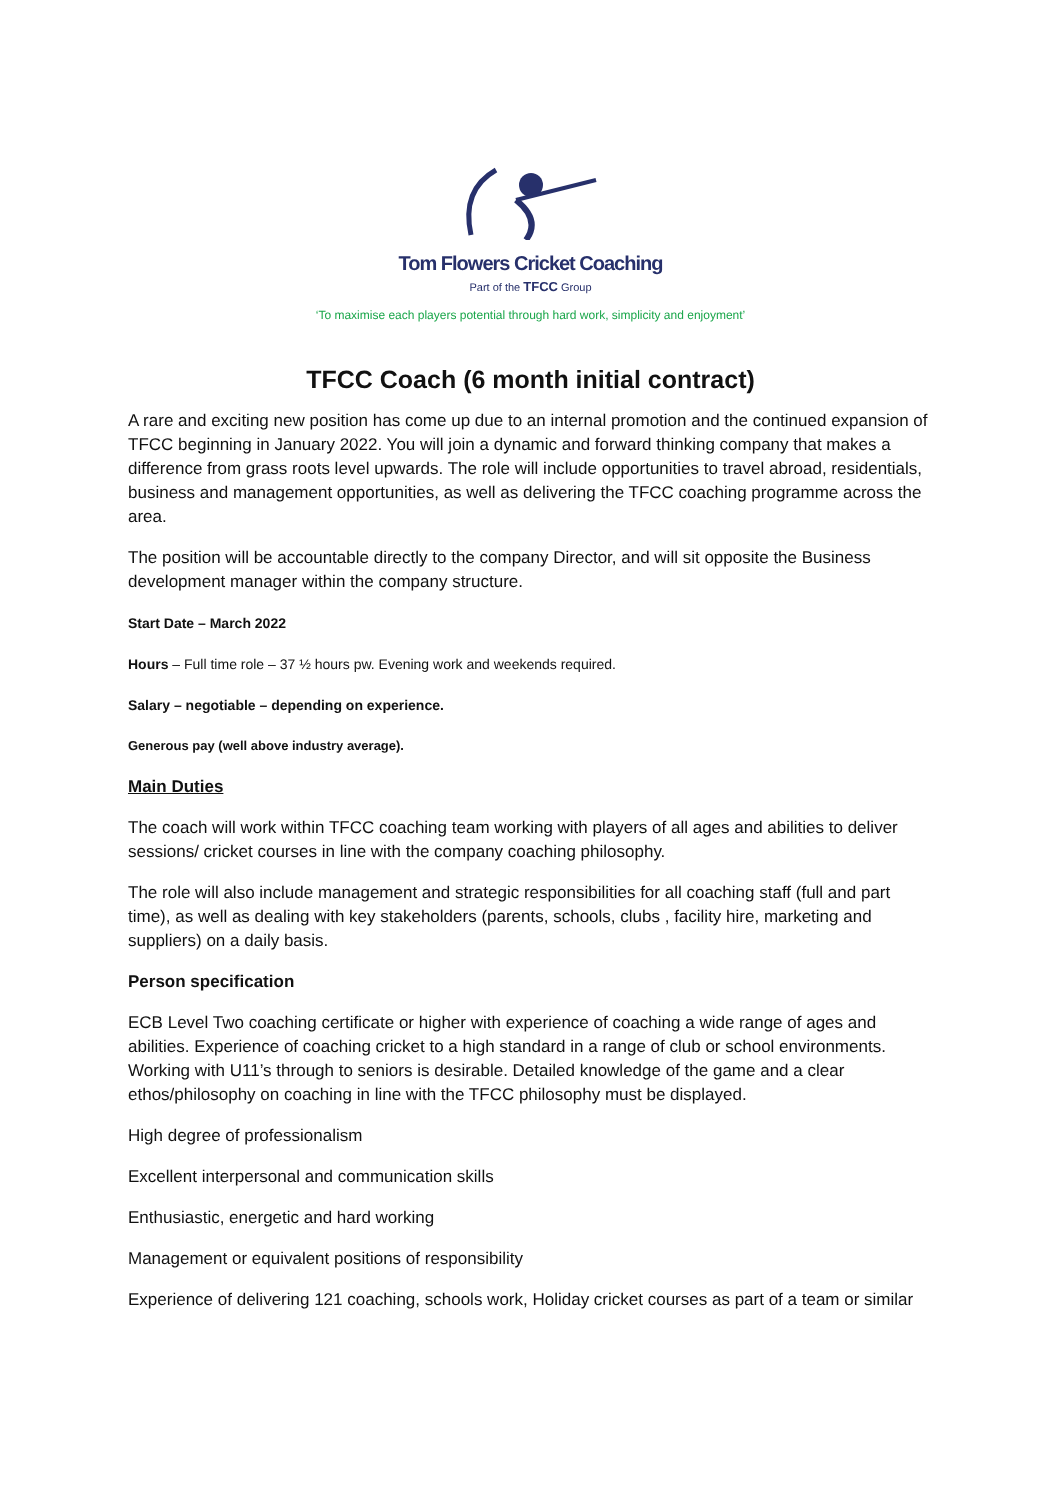Tom Flowers Cricket Coaching
Part of the TFCC Group
‘To maximise each players potential through hard work, simplicity and enjoyment’
TFCC Coach (6 month initial contract)
A rare and exciting new position has come up due to an internal promotion and the continued expansion of TFCC beginning in January 2022. You will join a dynamic and forward thinking company that makes a difference from grass roots level upwards. The role will include opportunities to travel abroad, residentials, business and management opportunities, as well as delivering the TFCC coaching programme across the area.
The position will be accountable directly to the company Director, and will sit opposite the Business development manager within the company structure.
Start Date – March 2022
Hours – Full time role – 37 ½ hours pw. Evening work and weekends required.
Salary – negotiable – depending on experience.
Generous pay (well above industry average).
Main Duties
The coach will work within TFCC coaching team working with players of all ages and abilities to deliver sessions/ cricket courses in line with the company coaching philosophy.
The role will also include management and strategic responsibilities for all coaching staff (full and part time), as well as dealing with key stakeholders (parents, schools, clubs , facility hire, marketing and suppliers) on a daily basis.
Person specification
ECB Level Two coaching certificate or higher with experience of coaching a wide range of ages and abilities. Experience of coaching cricket to a high standard in a range of club or school environments. Working with U11’s through to seniors is desirable. Detailed knowledge of the game and a clear ethos/philosophy on coaching in line with the TFCC philosophy must be displayed.
High degree of professionalism
Excellent interpersonal and communication skills
Enthusiastic, energetic and hard working
Management or equivalent positions of responsibility
Experience of delivering 121 coaching, schools work, Holiday cricket courses as part of a team or similar